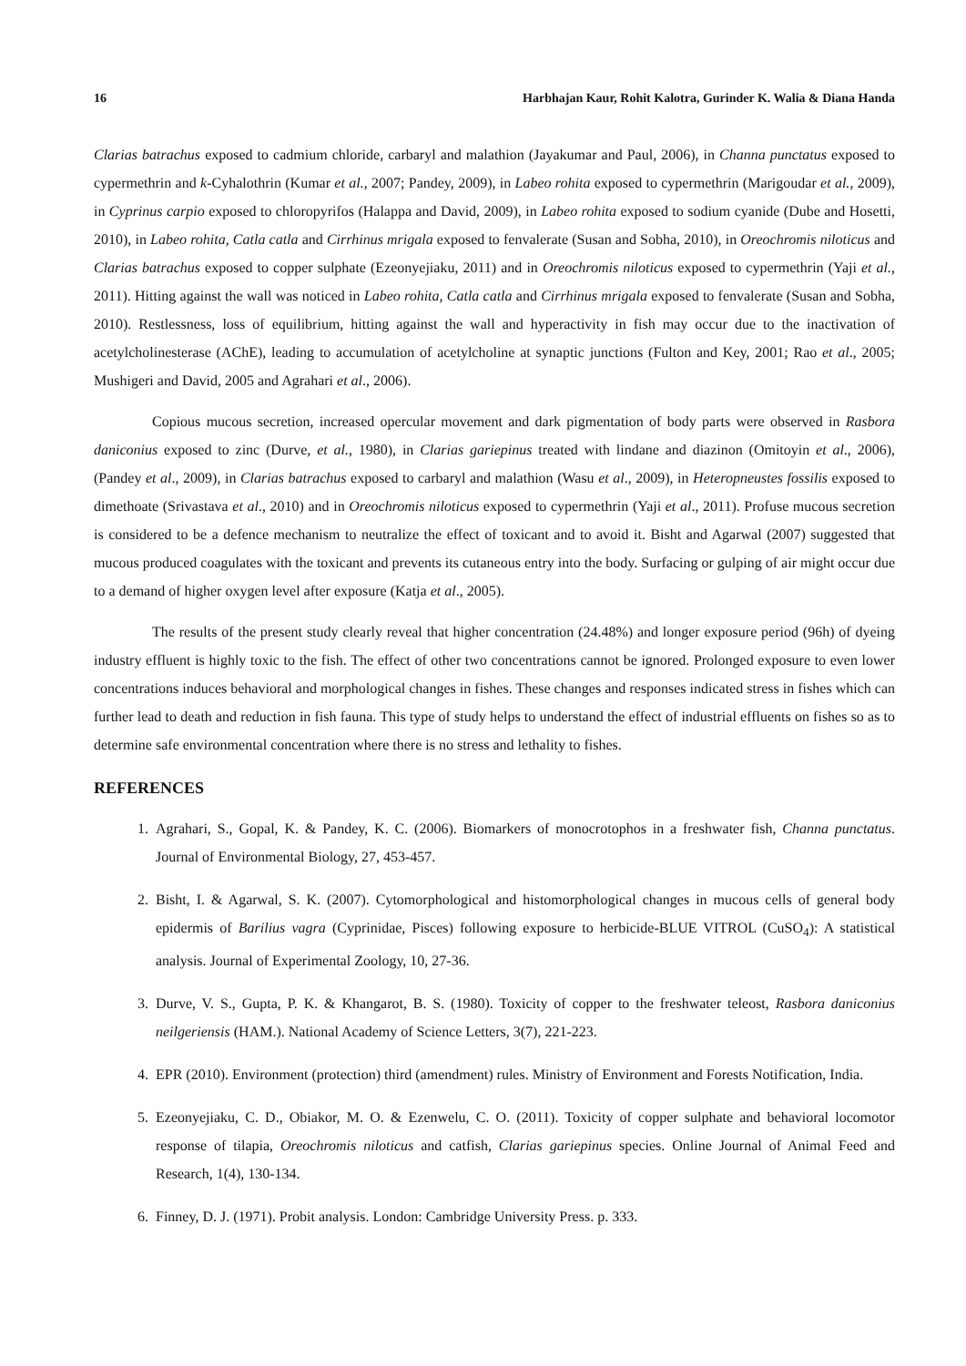16 Harbhajan Kaur, Rohit Kalotra, Gurinder K. Walia & Diana Handa
Clarias batrachus exposed to cadmium chloride, carbaryl and malathion (Jayakumar and Paul, 2006), in Channa punctatus exposed to cypermethrin and k-Cyhalothrin (Kumar et al., 2007; Pandey, 2009), in Labeo rohita exposed to cypermethrin (Marigoudar et al., 2009), in Cyprinus carpio exposed to chloropyrifos (Halappa and David, 2009), in Labeo rohita exposed to sodium cyanide (Dube and Hosetti, 2010), in Labeo rohita, Catla catla and Cirrhinus mrigala exposed to fenvalerate (Susan and Sobha, 2010), in Oreochromis niloticus and Clarias batrachus exposed to copper sulphate (Ezeonyejiaku, 2011) and in Oreochromis niloticus exposed to cypermethrin (Yaji et al., 2011). Hitting against the wall was noticed in Labeo rohita, Catla catla and Cirrhinus mrigala exposed to fenvalerate (Susan and Sobha, 2010). Restlessness, loss of equilibrium, hitting against the wall and hyperactivity in fish may occur due to the inactivation of acetylcholinesterase (AChE), leading to accumulation of acetylcholine at synaptic junctions (Fulton and Key, 2001; Rao et al., 2005; Mushigeri and David, 2005 and Agrahari et al., 2006).
Copious mucous secretion, increased opercular movement and dark pigmentation of body parts were observed in Rasbora daniconius exposed to zinc (Durve, et al., 1980), in Clarias gariepinus treated with lindane and diazinon (Omitoyin et al., 2006), (Pandey et al., 2009), in Clarias batrachus exposed to carbaryl and malathion (Wasu et al., 2009), in Heteropneustes fossilis exposed to dimethoate (Srivastava et al., 2010) and in Oreochromis niloticus exposed to cypermethrin (Yaji et al., 2011). Profuse mucous secretion is considered to be a defence mechanism to neutralize the effect of toxicant and to avoid it. Bisht and Agarwal (2007) suggested that mucous produced coagulates with the toxicant and prevents its cutaneous entry into the body. Surfacing or gulping of air might occur due to a demand of higher oxygen level after exposure (Katja et al., 2005).
The results of the present study clearly reveal that higher concentration (24.48%) and longer exposure period (96h) of dyeing industry effluent is highly toxic to the fish. The effect of other two concentrations cannot be ignored. Prolonged exposure to even lower concentrations induces behavioral and morphological changes in fishes. These changes and responses indicated stress in fishes which can further lead to death and reduction in fish fauna. This type of study helps to understand the effect of industrial effluents on fishes so as to determine safe environmental concentration where there is no stress and lethality to fishes.
REFERENCES
1. Agrahari, S., Gopal, K. & Pandey, K. C. (2006). Biomarkers of monocrotophos in a freshwater fish, Channa punctatus. Journal of Environmental Biology, 27, 453-457.
2. Bisht, I. & Agarwal, S. K. (2007). Cytomorphological and histomorphological changes in mucous cells of general body epidermis of Barilius vagra (Cyprinidae, Pisces) following exposure to herbicide-BLUE VITROL (CuSO<sub>4</sub>): A statistical analysis. Journal of Experimental Zoology, 10, 27-36.
3. Durve, V. S., Gupta, P. K. & Khangarot, B. S. (1980). Toxicity of copper to the freshwater teleost, Rasbora daniconius neilgeriensis (HAM.). National Academy of Science Letters, 3(7), 221-223.
4. EPR (2010). Environment (protection) third (amendment) rules. Ministry of Environment and Forests Notification, India.
5. Ezeonyejiaku, C. D., Obiakor, M. O. & Ezenwelu, C. O. (2011). Toxicity of copper sulphate and behavioral locomotor response of tilapia, Oreochromis niloticus and catfish, Clarias gariepinus species. Online Journal of Animal Feed and Research, 1(4), 130-134.
6. Finney, D. J. (1971). Probit analysis. London: Cambridge University Press. p. 333.